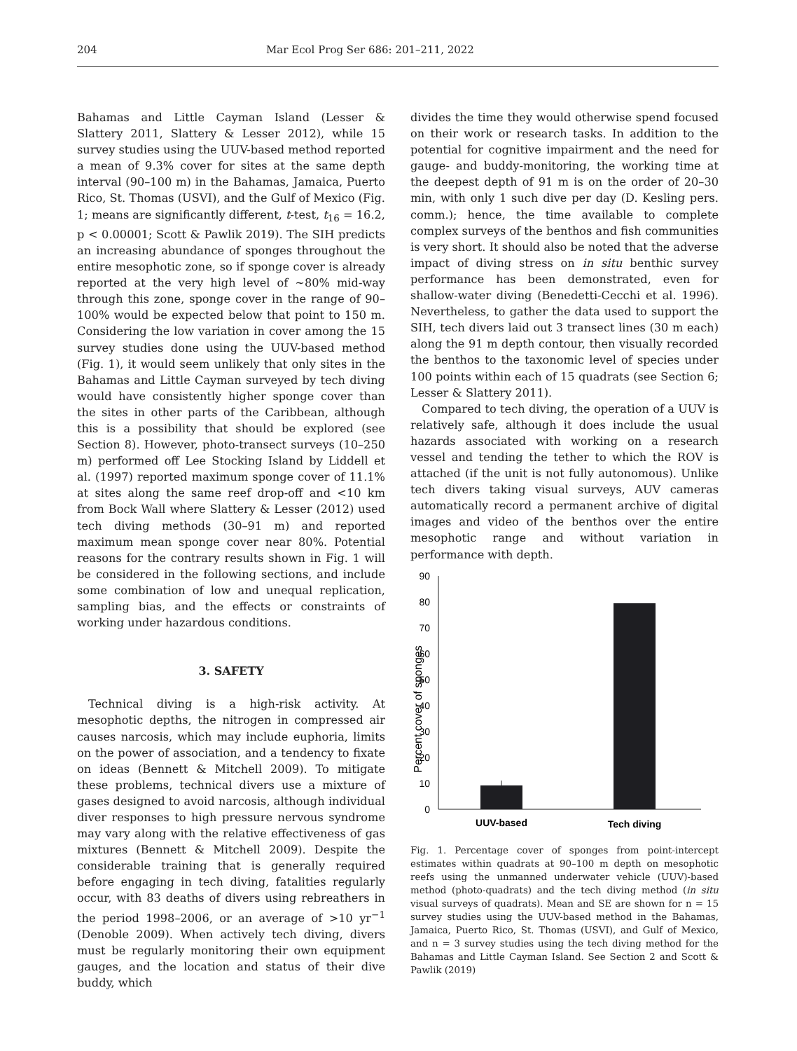204 Mar Ecol Prog Ser 686: 201–211, 2022
Bahamas and Little Cayman Island (Lesser & Slattery 2011, Slattery & Lesser 2012), while 15 survey studies using the UUV-based method reported a mean of 9.3% cover for sites at the same depth interval (90–100 m) in the Bahamas, Jamaica, Puerto Rico, St. Thomas (USVI), and the Gulf of Mexico (Fig. 1; means are significantly different, t-test, t<sub>16</sub> = 16.2, p < 0.00001; Scott & Pawlik 2019). The SIH predicts an increasing abundance of sponges throughout the entire mesophotic zone, so if sponge cover is already reported at the very high level of ~80% mid-way through this zone, sponge cover in the range of 90–100% would be expected below that point to 150 m. Considering the low variation in cover among the 15 survey studies done using the UUV-based method (Fig. 1), it would seem unlikely that only sites in the Bahamas and Little Cayman surveyed by tech diving would have consistently higher sponge cover than the sites in other parts of the Caribbean, although this is a possibility that should be explored (see Section 8). However, photo-transect surveys (10–250 m) performed off Lee Stocking Island by Liddell et al. (1997) reported maximum sponge cover of 11.1% at sites along the same reef drop-off and <10 km from Bock Wall where Slattery & Lesser (2012) used tech diving methods (30–91 m) and reported maximum mean sponge cover near 80%. Potential reasons for the contrary results shown in Fig. 1 will be considered in the following sections, and include some combination of low and unequal replication, sampling bias, and the effects or constraints of working under hazardous conditions.
3. SAFETY
Technical diving is a high-risk activity. At mesophotic depths, the nitrogen in compressed air causes narcosis, which may include euphoria, limits on the power of association, and a tendency to fixate on ideas (Bennett & Mitchell 2009). To mitigate these problems, technical divers use a mixture of gases designed to avoid narcosis, although individual diver responses to high pressure nervous syndrome may vary along with the relative effectiveness of gas mixtures (Bennett & Mitchell 2009). Despite the considerable training that is generally required before engaging in tech diving, fatalities regularly occur, with 83 deaths of divers using rebreathers in the period 1998–2006, or an average of >10 yr<sup>−1</sup> (Denoble 2009). When actively tech diving, divers must be regularly monitoring their own equipment gauges, and the location and status of their dive buddy, which
divides the time they would otherwise spend focused on their work or research tasks. In addition to the potential for cognitive impairment and the need for gauge- and buddy-monitoring, the working time at the deepest depth of 91 m is on the order of 20–30 min, with only 1 such dive per day (D. Kesling pers. comm.); hence, the time available to complete complex surveys of the benthos and fish communities is very short. It should also be noted that the adverse impact of diving stress on in situ benthic survey performance has been demonstrated, even for shallow-water diving (Benedetti-Cecchi et al. 1996). Nevertheless, to gather the data used to support the SIH, tech divers laid out 3 transect lines (30 m each) along the 91 m depth contour, then visually recorded the benthos to the taxonomic level of species under 100 points within each of 15 quadrats (see Section 6; Lesser & Slattery 2011).
Compared to tech diving, the operation of a UUV is relatively safe, although it does include the usual hazards associated with working on a research vessel and tending the tether to which the ROV is attached (if the unit is not fully autonomous). Unlike tech divers taking visual surveys, AUV cameras automatically record a permanent archive of digital images and video of the benthos over the entire mesophotic range and without variation in performance with depth.
Percent cover of sponges
90
80
70
60
50
40
30
20
10
0
UUV-based
Tech diving
Fig. 1. Percentage cover of sponges from point-intercept estimates within quadrats at 90–100 m depth on mesophotic reefs using the unmanned underwater vehicle (UUV)-based method (photo-quadrats) and the tech diving method (in situ visual surveys of quadrats). Mean and SE are shown for n = 15 survey studies using the UUV-based method in the Bahamas, Jamaica, Puerto Rico, St. Thomas (USVI), and Gulf of Mexico, and n = 3 survey studies using the tech diving method for the Bahamas and Little Cayman Island. See Section 2 and Scott & Pawlik (2019)